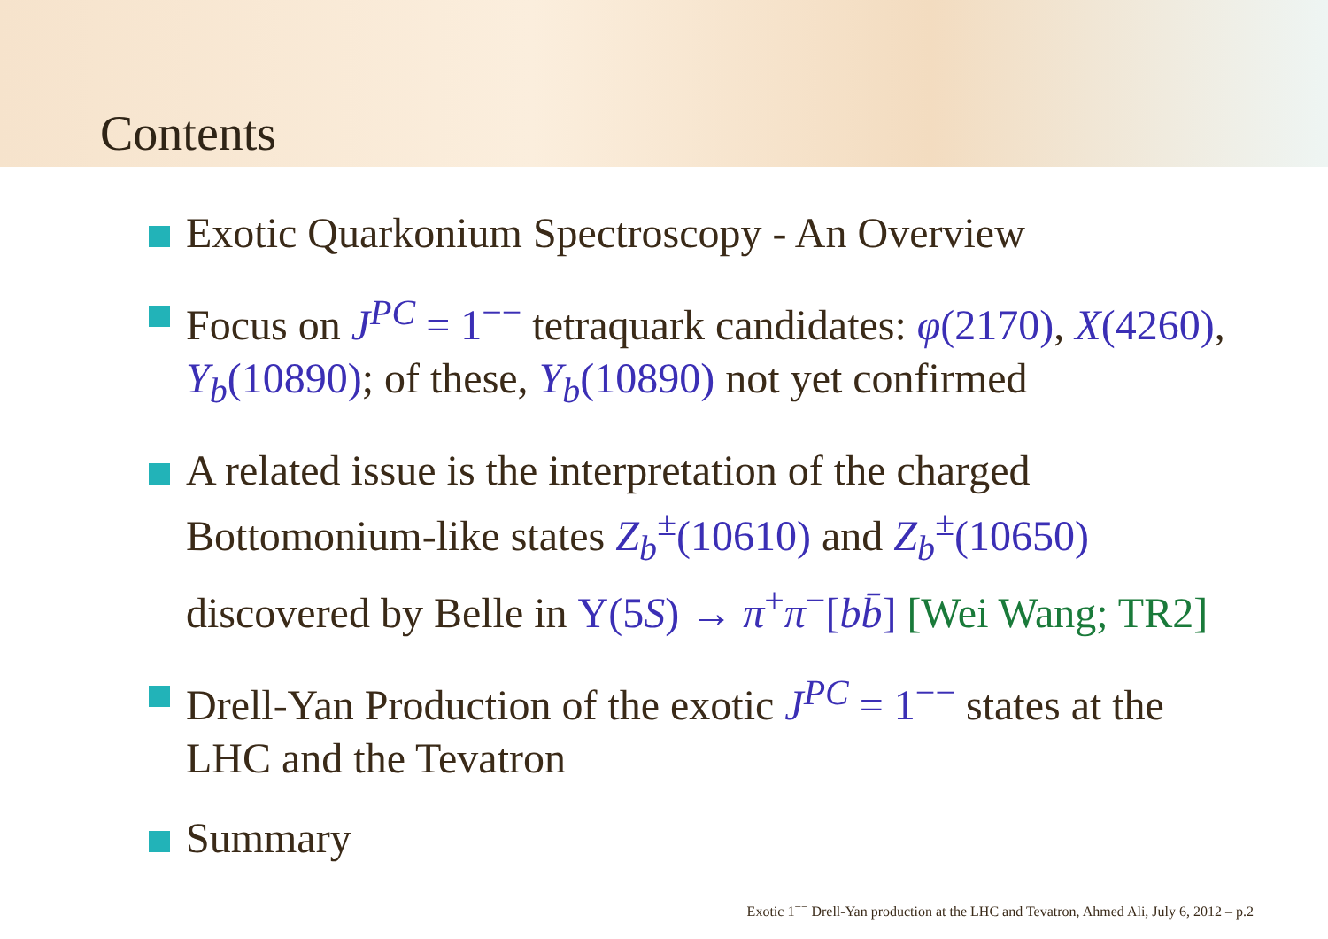Contents
Exotic Quarkonium Spectroscopy - An Overview
Focus on J<sup>PC</sup> = 1<sup>−−</sup> tetraquark candidates: φ(2170), X(4260), Y<sub>b</sub>(10890); of these, Y<sub>b</sub>(10890) not yet confirmed
A related issue is the interpretation of the charged Bottomonium-like states Z<sub>b</sub><sup>±</sup>(10610) and Z<sub>b</sub><sup>±</sup>(10650) discovered by Belle in Υ(5S) → π<sup>+</sup>π<sup>−</sup>[bb̄] [Wei Wang; TR2]
Drell-Yan Production of the exotic J<sup>PC</sup> = 1<sup>−−</sup> states at the LHC and the Tevatron
Summary
Exotic 1<sup>−−</sup> Drell-Yan production at the LHC and Tevatron, Ahmed Ali, July 6, 2012 – p.2